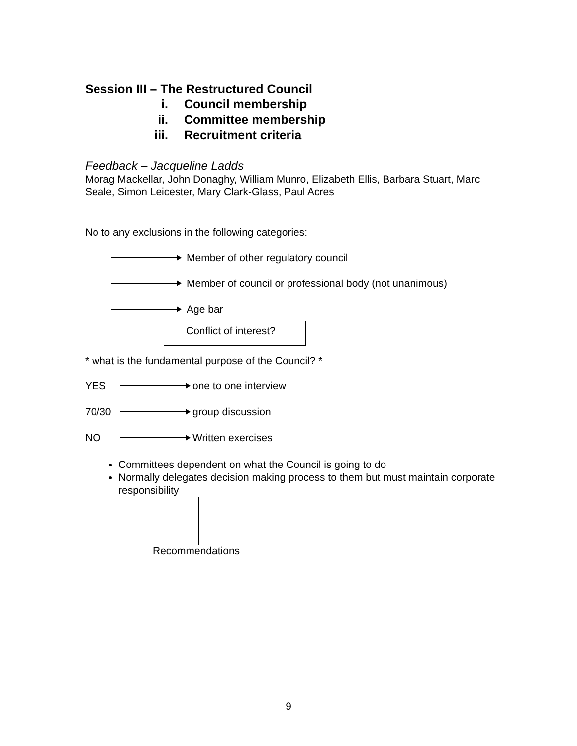Session III – The Restructured Council
i. Council membership
ii. Committee membership
iii. Recruitment criteria
Feedback – Jacqueline Ladds
Morag Mackellar, John Donaghy, William Munro, Elizabeth Ellis, Barbara Stuart, Marc Seale, Simon Leicester, Mary Clark-Glass, Paul Acres
No to any exclusions in the following categories:
Member of other regulatory council
Member of council or professional body (not unanimous)
Age bar
Conflict of interest?
* what is the fundamental purpose of the Council? *
YES one to one interview
70/30 group discussion
NO Written exercises
Committees dependent on what the Council is going to do
Normally delegates decision making process to them but must maintain corporate responsibility
Recommendations
9